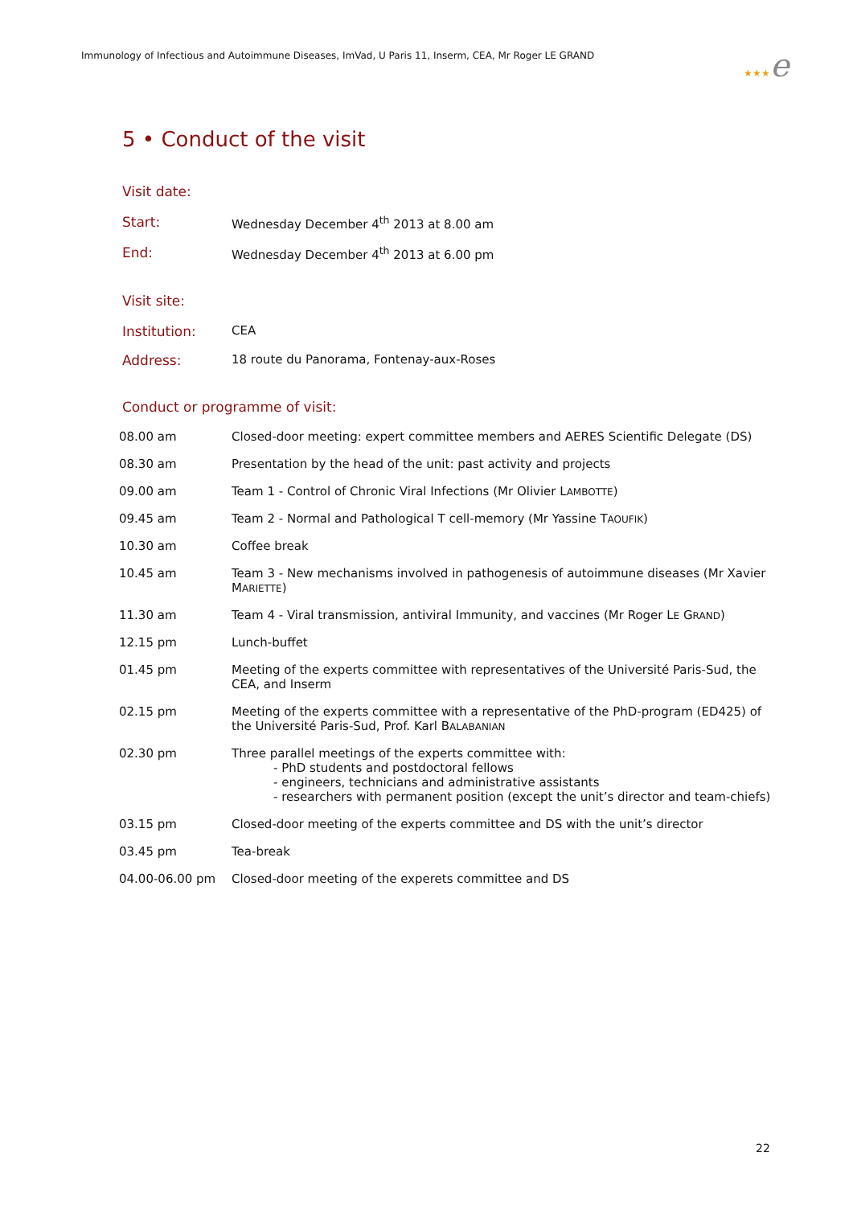Immunology of Infectious and Autoimmune Diseases, ImVad, U Paris 11, Inserm, CEA, Mr Roger LE GRAND
★★★e
5 • Conduct of the visit
Visit date:
Start: Wednesday December 4<sup>th</sup> 2013 at 8.00 am
End: Wednesday December 4<sup>th</sup> 2013 at 6.00 pm
Visit site:
Institution: CEA
Address: 18 route du Panorama, Fontenay-aux-Roses
Conduct or programme of visit:
08.00 am Closed-door meeting: expert committee members and AERES Scientific Delegate (DS)
08.30 am Presentation by the head of the unit: past activity and projects
09.00 am Team 1 - Control of Chronic Viral Infections (Mr Olivier LAMBOTTE)
09.45 am Team 2 - Normal and Pathological T cell-memory (Mr Yassine TAOUFIK)
10.30 am Coffee break
10.45 am Team 3 - New mechanisms involved in pathogenesis of autoimmune diseases (Mr Xavier MARIETTE)
11.30 am Team 4 - Viral transmission, antiviral Immunity, and vaccines (Mr Roger LE GRAND)
12.15 pm Lunch-buffet
01.45 pm Meeting of the experts committee with representatives of the Université Paris-Sud, the CEA, and Inserm
02.15 pm Meeting of the experts committee with a representative of the PhD-program (ED425) of the Université Paris-Sud, Prof. Karl BALABANIAN
02.30 pm Three parallel meetings of the experts committee with:
- PhD students and postdoctoral fellows
- engineers, technicians and administrative assistants
- researchers with permanent position (except the unit’s director and team-chiefs)
03.15 pm Closed-door meeting of the experts committee and DS with the unit’s director
03.45 pm Tea-break
04.00-06.00 pm Closed-door meeting of the experets committee and DS
22